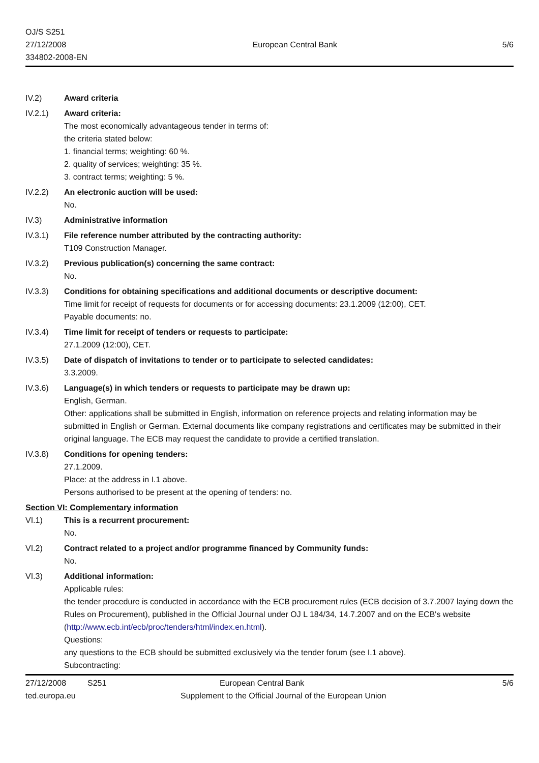OJ/S S251
27/12/2008
334802-2008-EN
European Central Bank
5/6
IV.2) Award criteria
IV.2.1) Award criteria:
The most economically advantageous tender in terms of:
the criteria stated below:
1. financial terms; weighting: 60 %.
2. quality of services; weighting: 35 %.
3. contract terms; weighting: 5 %.
IV.2.2) An electronic auction will be used:
No.
IV.3) Administrative information
IV.3.1) File reference number attributed by the contracting authority:
T109 Construction Manager.
IV.3.2) Previous publication(s) concerning the same contract:
No.
IV.3.3) Conditions for obtaining specifications and additional documents or descriptive document:
Time limit for receipt of requests for documents or for accessing documents: 23.1.2009 (12:00), CET.
Payable documents: no.
IV.3.4) Time limit for receipt of tenders or requests to participate:
27.1.2009 (12:00), CET.
IV.3.5) Date of dispatch of invitations to tender or to participate to selected candidates:
3.3.2009.
IV.3.6) Language(s) in which tenders or requests to participate may be drawn up:
English, German.
Other: applications shall be submitted in English, information on reference projects and relating information may be submitted in English or German. External documents like company registrations and certificates may be submitted in their original language. The ECB may request the candidate to provide a certified translation.
IV.3.8) Conditions for opening tenders:
27.1.2009.
Place: at the address in I.1 above.
Persons authorised to be present at the opening of tenders: no.
Section VI: Complementary information
VI.1) This is a recurrent procurement:
No.
VI.2) Contract related to a project and/or programme financed by Community funds:
No.
VI.3) Additional information:
Applicable rules:
the tender procedure is conducted in accordance with the ECB procurement rules (ECB decision of 3.7.2007 laying down the Rules on Procurement), published in the Official Journal under OJ L 184/34, 14.7.2007 and on the ECB's website (http://www.ecb.int/ecb/proc/tenders/html/index.en.html).
Questions:
any questions to the ECB should be submitted exclusively via the tender forum (see I.1 above).
Subcontracting:
27/12/2008 S251 European Central Bank 5/6
ted.europa.eu Supplement to the Official Journal of the European Union